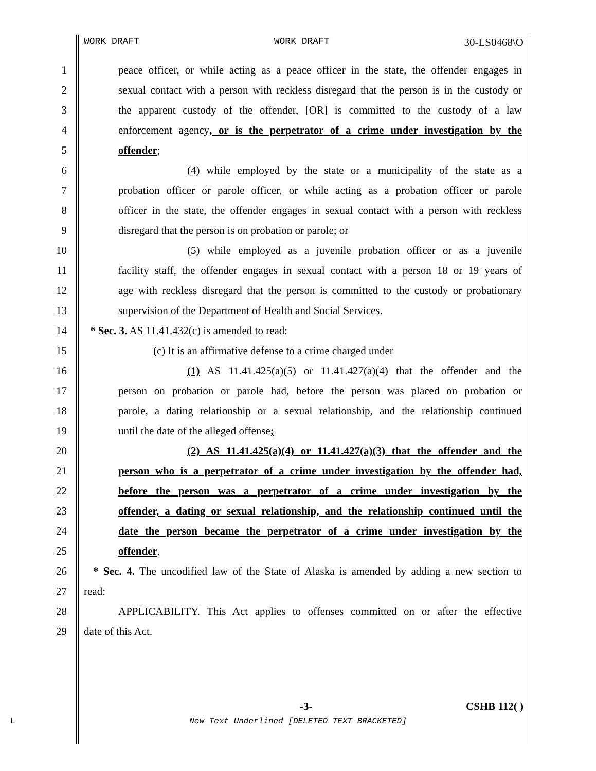WORK DRAFT WORK DRAFT 30-LS0468\O
1 peace officer, or while acting as a peace officer in the state, the offender engages in
2 sexual contact with a person with reckless disregard that the person is in the custody or
3 the apparent custody of the offender, [OR] is committed to the custody of a law
4 enforcement agency, or is the perpetrator of a crime under investigation by the
5 offender;
6 (4) while employed by the state or a municipality of the state as a
7 probation officer or parole officer, or while acting as a probation officer or parole
8 officer in the state, the offender engages in sexual contact with a person with reckless
9 disregard that the person is on probation or parole; or
10 (5) while employed as a juvenile probation officer or as a juvenile
11 facility staff, the offender engages in sexual contact with a person 18 or 19 years of
12 age with reckless disregard that the person is committed to the custody or probationary
13 supervision of the Department of Health and Social Services.
14 * Sec. 3. AS 11.41.432(c) is amended to read:
15 (c) It is an affirmative defense to a crime charged under
16 (1) AS 11.41.425(a)(5) or 11.41.427(a)(4) that the offender and the
17 person on probation or parole had, before the person was placed on probation or
18 parole, a dating relationship or a sexual relationship, and the relationship continued
19 until the date of the alleged offense;
20 (2) AS 11.41.425(a)(4) or 11.41.427(a)(3) that the offender and the
21 person who is a perpetrator of a crime under investigation by the offender had,
22 before the person was a perpetrator of a crime under investigation by the
23 offender, a dating or sexual relationship, and the relationship continued until the
24 date the person became the perpetrator of a crime under investigation by the
25 offender.
26 * Sec. 4. The uncodified law of the State of Alaska is amended by adding a new section to
27 read:
28 APPLICABILITY. This Act applies to offenses committed on or after the effective
29 date of this Act.
-3- CSHB 112( )
L New Text Underlined [DELETED TEXT BRACKETED]